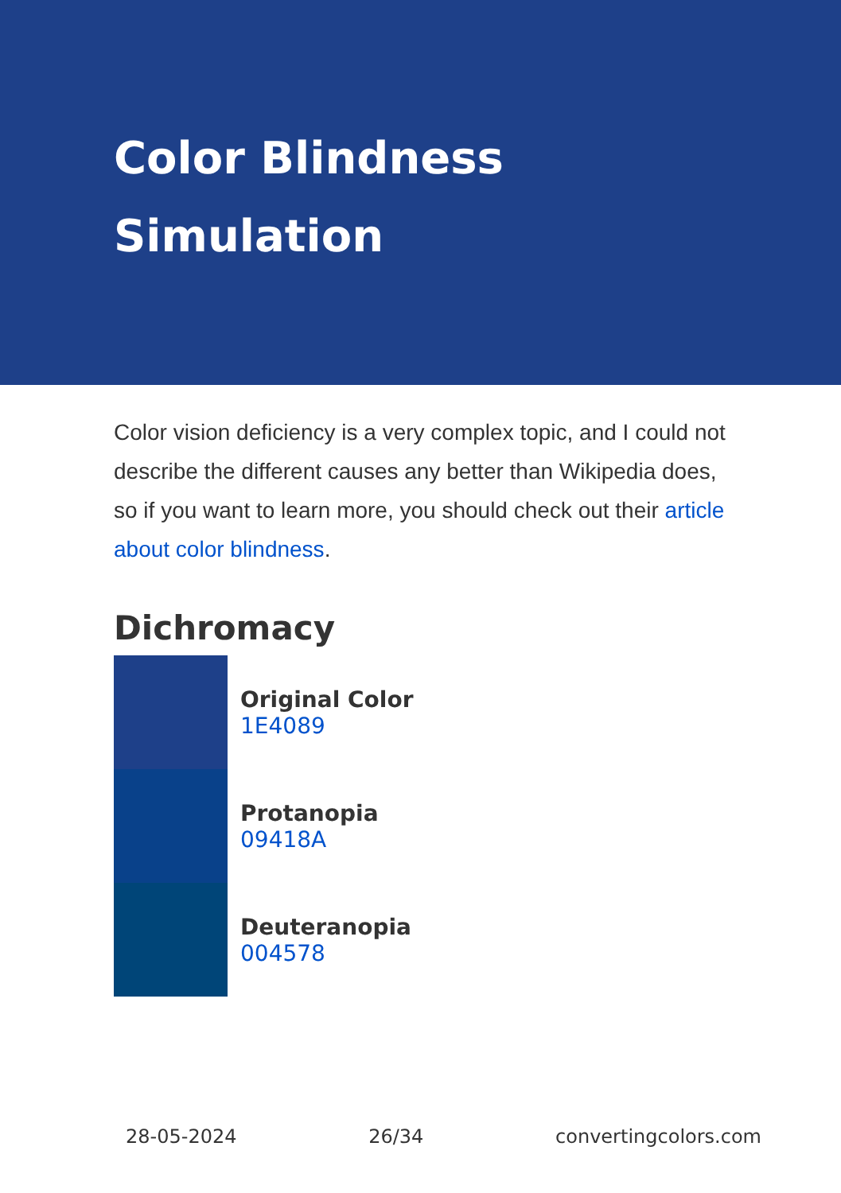Color Blindness Simulation
Color vision deficiency is a very complex topic, and I could not describe the different causes any better than Wikipedia does, so if you want to learn more, you should check out their article about color blindness.
Dichromacy
Original Color
1E4089
Protanopia
09418A
Deuteranopia
004578
28-05-2024 26/34 convertingcolors.com